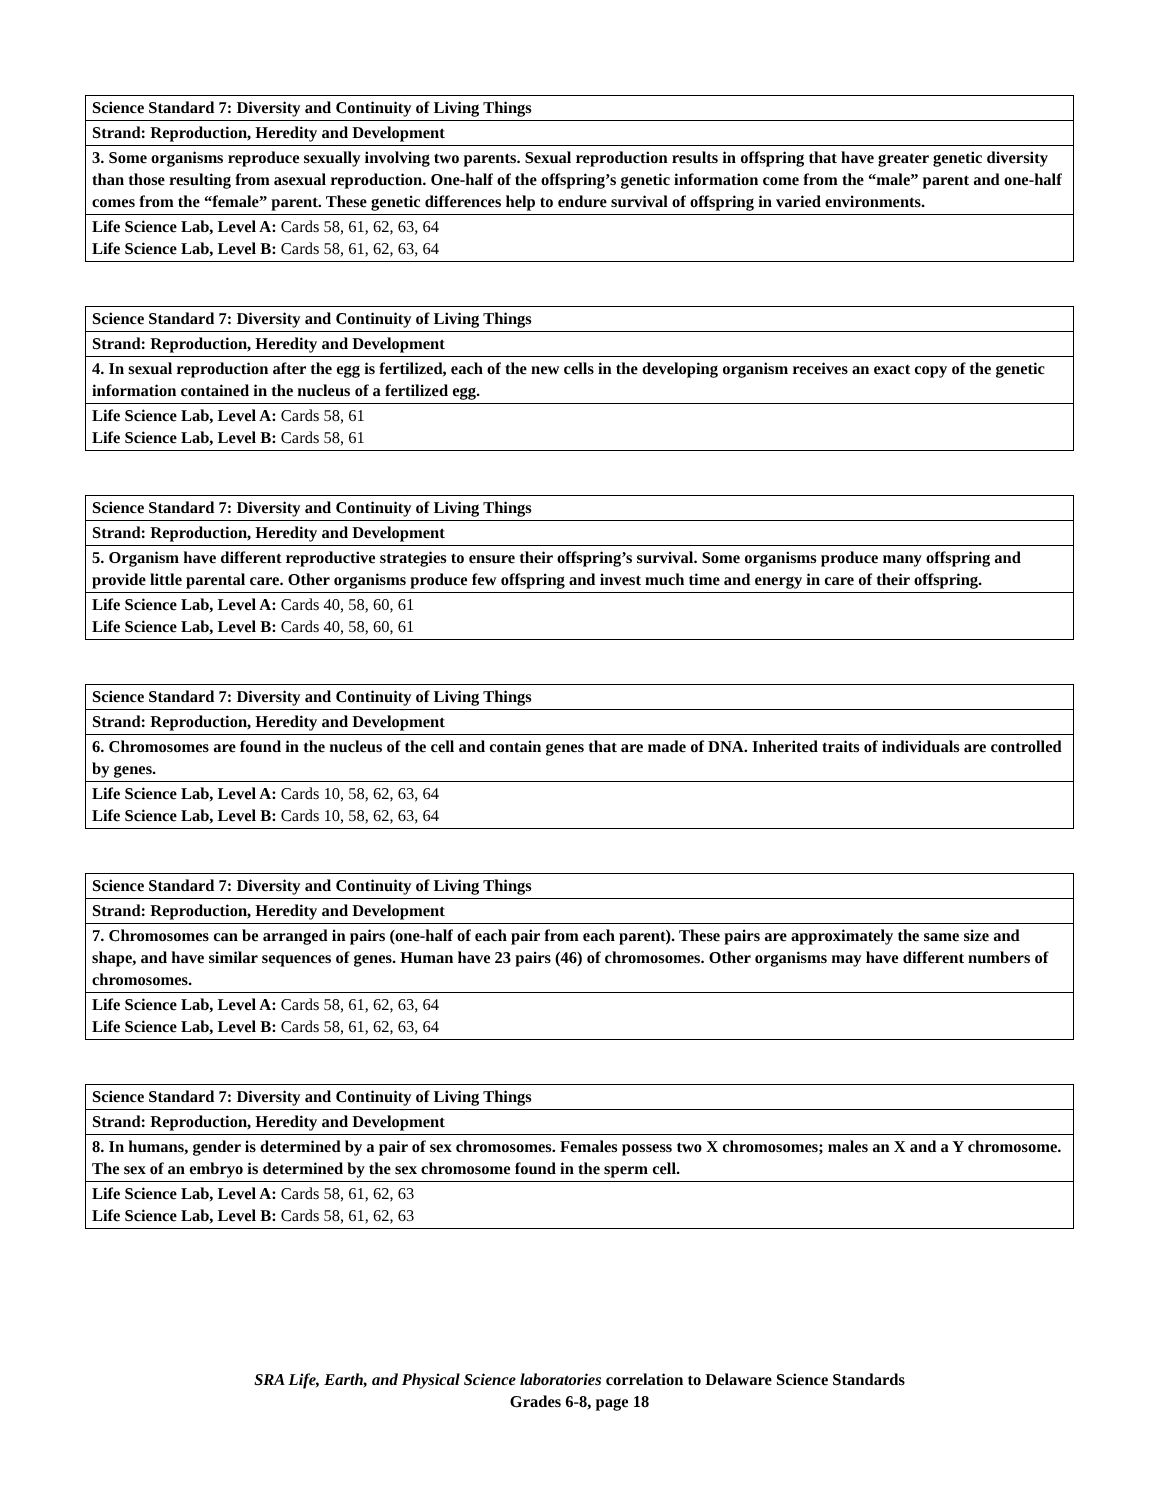| Science Standard 7: Diversity and Continuity of Living Things |
| Strand: Reproduction, Heredity and Development |
| 3. Some organisms reproduce sexually involving two parents. Sexual reproduction results in offspring that have greater genetic diversity than those resulting from asexual reproduction. One-half of the offspring’s genetic information come from the “male” parent and one-half comes from the “female” parent. These genetic differences help to endure survival of offspring in varied environments. |
| Life Science Lab, Level A: Cards 58, 61, 62, 63, 64 Life Science Lab, Level B: Cards 58, 61, 62, 63, 64 |
| Science Standard 7: Diversity and Continuity of Living Things |
| Strand: Reproduction, Heredity and Development |
| 4. In sexual reproduction after the egg is fertilized, each of the new cells in the developing organism receives an exact copy of the genetic information contained in the nucleus of a fertilized egg. |
| Life Science Lab, Level A: Cards 58, 61 Life Science Lab, Level B: Cards 58, 61 |
| Science Standard 7: Diversity and Continuity of Living Things |
| Strand: Reproduction, Heredity and Development |
| 5. Organism have different reproductive strategies to ensure their offspring’s survival. Some organisms produce many offspring and provide little parental care. Other organisms produce few offspring and invest much time and energy in care of their offspring. |
| Life Science Lab, Level A: Cards 40, 58, 60, 61 Life Science Lab, Level B: Cards 40, 58, 60, 61 |
| Science Standard 7: Diversity and Continuity of Living Things |
| Strand: Reproduction, Heredity and Development |
| 6. Chromosomes are found in the nucleus of the cell and contain genes that are made of DNA. Inherited traits of individuals are controlled by genes. |
| Life Science Lab, Level A: Cards 10, 58, 62, 63, 64 Life Science Lab, Level B: Cards 10, 58, 62, 63, 64 |
| Science Standard 7: Diversity and Continuity of Living Things |
| Strand: Reproduction, Heredity and Development |
| 7. Chromosomes can be arranged in pairs (one-half of each pair from each parent). These pairs are approximately the same size and shape, and have similar sequences of genes. Human have 23 pairs (46) of chromosomes. Other organisms may have different numbers of chromosomes. |
| Life Science Lab, Level A: Cards 58, 61, 62, 63, 64 Life Science Lab, Level B: Cards 58, 61, 62, 63, 64 |
| Science Standard 7: Diversity and Continuity of Living Things |
| Strand: Reproduction, Heredity and Development |
| 8. In humans, gender is determined by a pair of sex chromosomes. Females possess two X chromosomes; males an X and a Y chromosome. The sex of an embryo is determined by the sex chromosome found in the sperm cell. |
| Life Science Lab, Level A: Cards 58, 61, 62, 63 Life Science Lab, Level B: Cards 58, 61, 62, 63 |
SRA Life, Earth, and Physical Science laboratories correlation to Delaware Science Standards
Grades 6-8, page 18